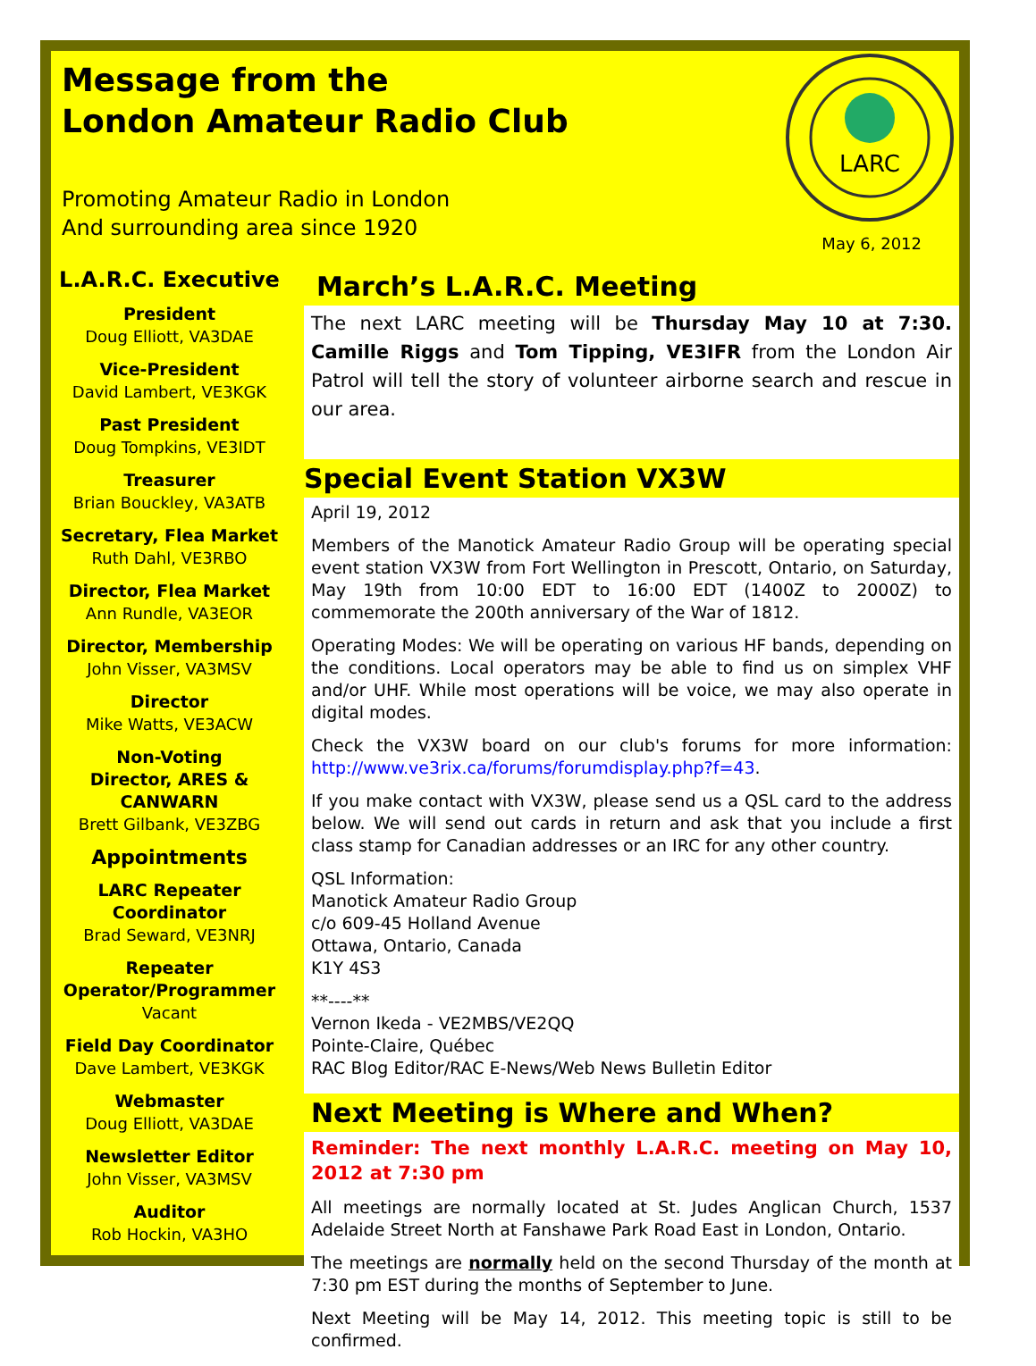Message from the
London Amateur Radio Club
Promoting Amateur Radio in London
And surrounding area since 1920
LARC
May 6, 2012
L.A.R.C. Executive
President
Doug Elliott, VA3DAE
Vice-President
David Lambert, VE3KGK
Past President
Doug Tompkins, VE3IDT
Treasurer
Brian Bouckley, VA3ATB
Secretary, Flea Market
Ruth Dahl, VE3RBO
Director, Flea Market
Ann Rundle, VA3EOR
Director, Membership
John Visser, VA3MSV
Director
Mike Watts, VE3ACW
Non-Voting
Director, ARES & CANWARN
Brett Gilbank, VE3ZBG
Appointments
LARC Repeater Coordinator
Brad Seward, VE3NRJ
Repeater Operator/Programmer
Vacant
Field Day Coordinator
Dave Lambert, VE3KGK
Webmaster
Doug Elliott, VA3DAE
Newsletter Editor
John Visser, VA3MSV
Auditor
Rob Hockin, VA3HO
March’s L.A.R.C. Meeting
The next LARC meeting will be Thursday May 10 at 7:30. Camille Riggs and Tom Tipping, VE3IFR from the London Air Patrol will tell the story of volunteer airborne search and rescue in our area.
Special Event Station VX3W
April 19, 2012
Members of the Manotick Amateur Radio Group will be operating special event station VX3W from Fort Wellington in Prescott, Ontario, on Saturday, May 19th from 10:00 EDT to 16:00 EDT (1400Z to 2000Z) to commemorate the 200th anniversary of the War of 1812.
Operating Modes: We will be operating on various HF bands, depending on the conditions. Local operators may be able to find us on simplex VHF and/or UHF. While most operations will be voice, we may also operate in digital modes.
Check the VX3W board on our club's forums for more information: http://www.ve3rix.ca/forums/forumdisplay.php?f=43.
If you make contact with VX3W, please send us a QSL card to the address below. We will send out cards in return and ask that you include a first class stamp for Canadian addresses or an IRC for any other country.
QSL Information:
Manotick Amateur Radio Group
c/o 609-45 Holland Avenue
Ottawa, Ontario, Canada
K1Y 4S3
**----**
Vernon Ikeda - VE2MBS/VE2QQ
Pointe-Claire, Québec
RAC Blog Editor/RAC E-News/Web News Bulletin Editor
Next Meeting is Where and When?
Reminder: The next monthly L.A.R.C. meeting on May 10, 2012 at 7:30 pm
All meetings are normally located at St. Judes Anglican Church, 1537 Adelaide Street North at Fanshawe Park Road East in London, Ontario.
The meetings are normally held on the second Thursday of the month at 7:30 pm EST during the months of September to June.
Next Meeting will be May 14, 2012. This meeting topic is still to be confirmed.